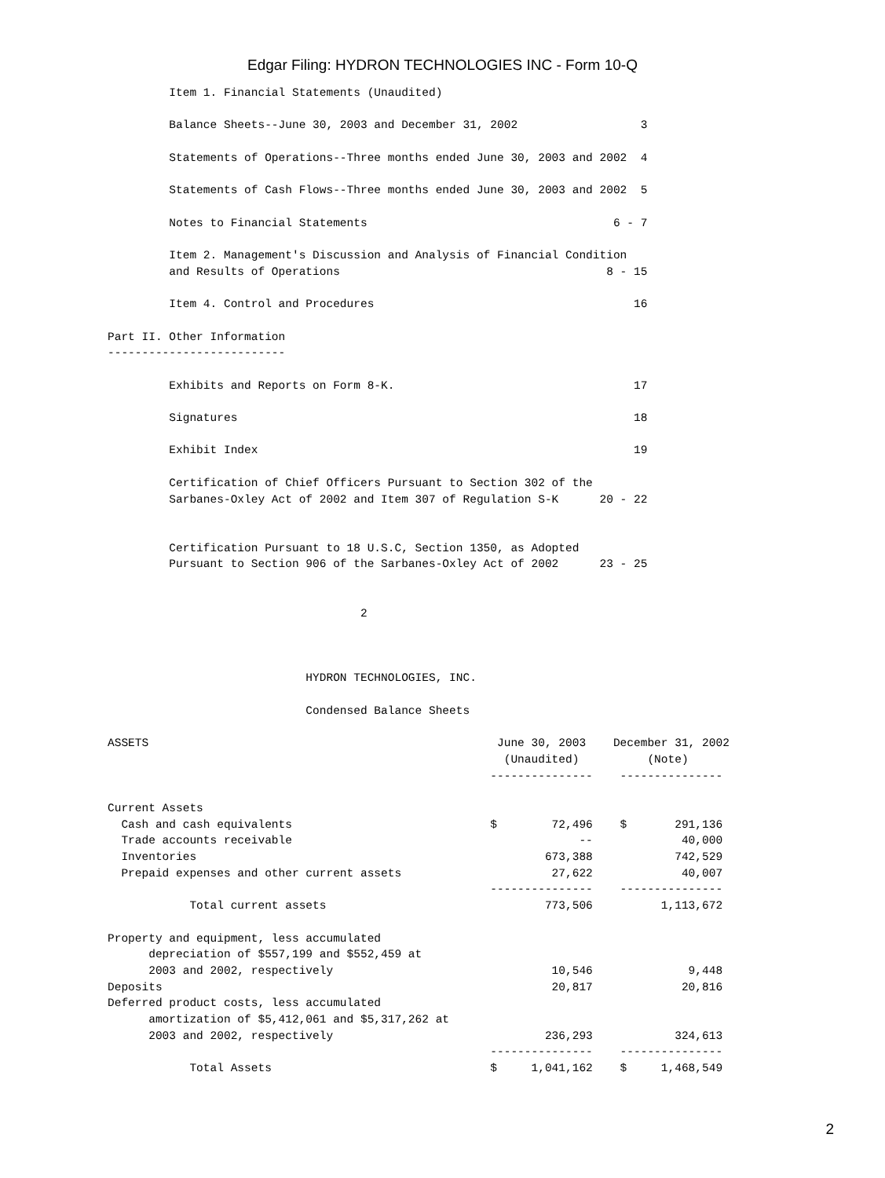Edgar Filing: HYDRON TECHNOLOGIES INC - Form 10-Q
         Item 1. Financial Statements (Unaudited)

         Balance Sheets--June 30, 2003 and December 31, 2002                  3

         Statements of Operations--Three months ended June 30, 2003 and 2002  4

         Statements of Cash Flows--Three months ended June 30, 2003 and 2002  5

         Notes to Financial Statements                                    6 - 7

         Item 2. Management's Discussion and Analysis of Financial Condition
         and Results of Operations                                       8 - 15

         Item 4. Control and Procedures                                      16

Part II. Other Information
--------------------------

         Exhibits and Reports on Form 8-K.                                   17

         Signatures                                                          18

         Exhibit Index                                                       19

         Certification of Chief Officers Pursuant to Section 302 of the
         Sarbanes-Oxley Act of 2002 and Item 307 of Regulation S-K      20 - 22


         Certification Pursuant to 18 U.S.C, Section 1350, as Adopted
         Pursuant to Section 906 of the Sarbanes-Oxley Act of 2002      23 - 25


                                     2



                             HYDRON TECHNOLOGIES, INC.

                             Condensed Balance Sheets

ASSETS                                                   June 30, 2003    December 31, 2002
                                                          (Unaudited)          (Note)
                                                        ---------------    ---------------

Current Assets
  Cash and cash equivalents                             $        72,496    $       291,136
  Trade accounts receivable                                          --             40,000
  Inventories                                                   673,388            742,529
  Prepaid expenses and other current assets                      27,622             40,007
                                                        ---------------    ---------------
            Total current assets                                773,506          1,113,672

Property and equipment, less accumulated
      depreciation of $557,199 and $552,459 at
      2003 and 2002, respectively                                10,546              9,448
Deposits                                                         20,817             20,816
Deferred product costs, less accumulated
      amortization of $5,412,061 and $5,317,262 at
      2003 and 2002, respectively                               236,293            324,613
                                                        ---------------    ---------------
            Total Assets                                $     1,041,162    $     1,468,549
2